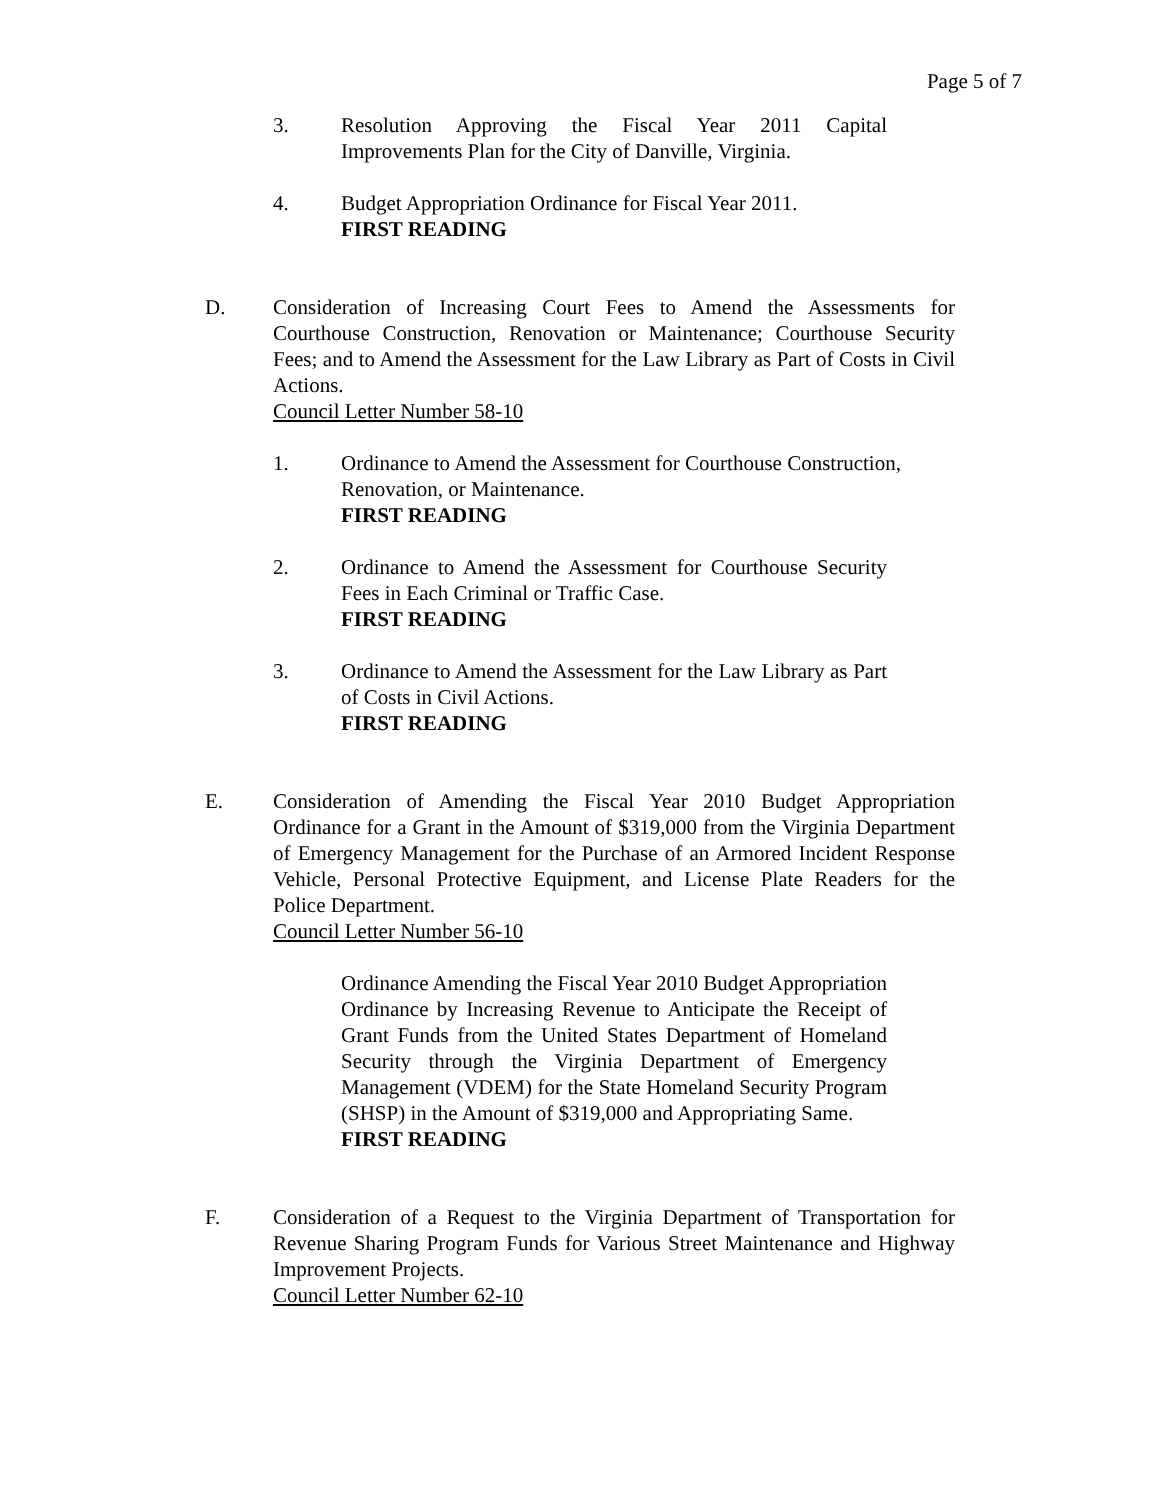Page 5 of 7
3. Resolution Approving the Fiscal Year 2011 Capital Improvements Plan for the City of Danville, Virginia.
4. Budget Appropriation Ordinance for Fiscal Year 2011.
FIRST READING
D. Consideration of Increasing Court Fees to Amend the Assessments for Courthouse Construction, Renovation or Maintenance; Courthouse Security Fees; and to Amend the Assessment for the Law Library as Part of Costs in Civil Actions.
Council Letter Number 58-10
1. Ordinance to Amend the Assessment for Courthouse Construction, Renovation, or Maintenance.
FIRST READING
2. Ordinance to Amend the Assessment for Courthouse Security Fees in Each Criminal or Traffic Case.
FIRST READING
3. Ordinance to Amend the Assessment for the Law Library as Part of Costs in Civil Actions.
FIRST READING
E. Consideration of Amending the Fiscal Year 2010 Budget Appropriation Ordinance for a Grant in the Amount of $319,000 from the Virginia Department of Emergency Management for the Purchase of an Armored Incident Response Vehicle, Personal Protective Equipment, and License Plate Readers for the Police Department.
Council Letter Number 56-10
Ordinance Amending the Fiscal Year 2010 Budget Appropriation Ordinance by Increasing Revenue to Anticipate the Receipt of Grant Funds from the United States Department of Homeland Security through the Virginia Department of Emergency Management (VDEM) for the State Homeland Security Program (SHSP) in the Amount of $319,000 and Appropriating Same.
FIRST READING
F. Consideration of a Request to the Virginia Department of Transportation for Revenue Sharing Program Funds for Various Street Maintenance and Highway Improvement Projects.
Council Letter Number 62-10